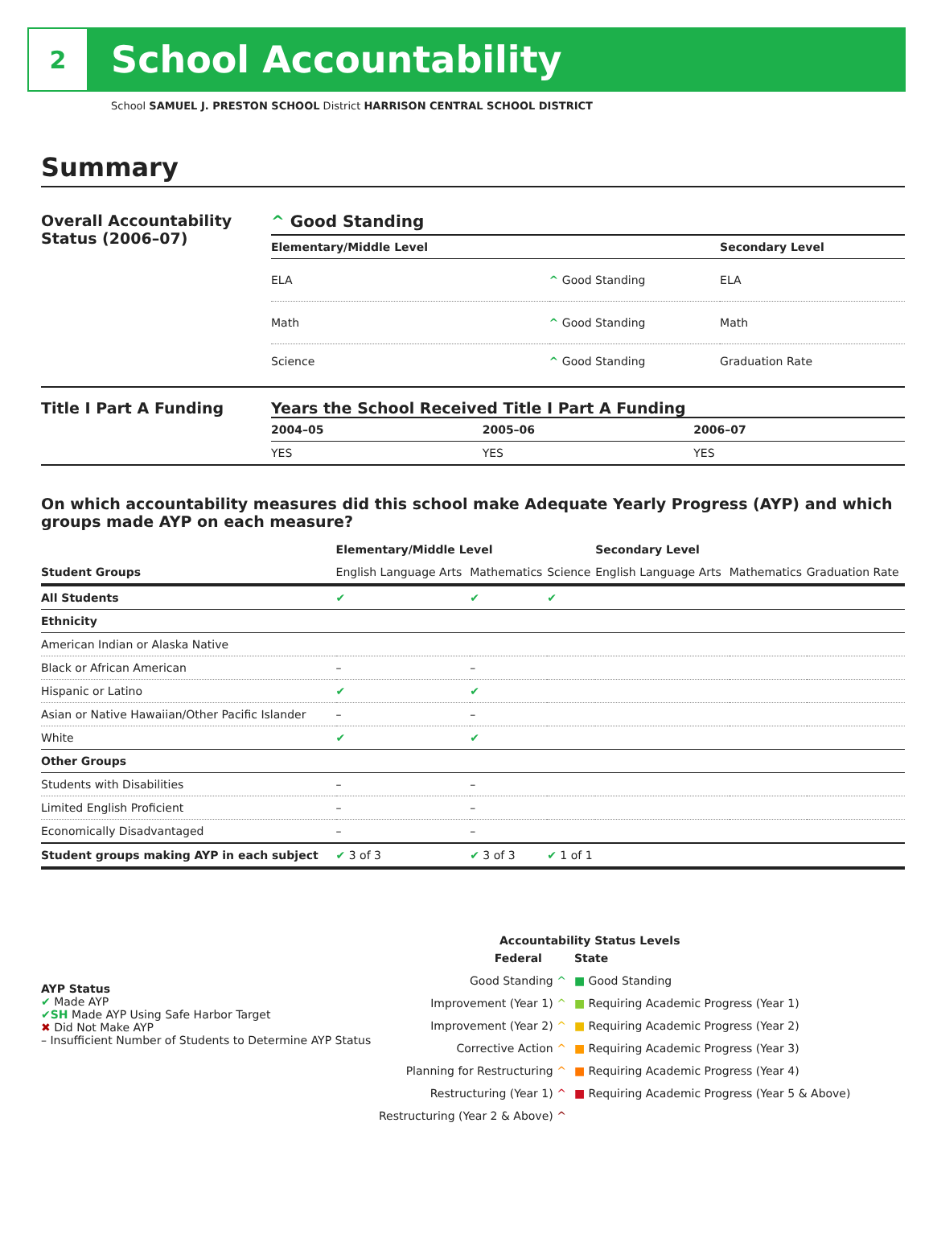2
School Accountability
School SAMUEL J. PRESTON SCHOOL District HARRISON CENTRAL SCHOOL DISTRICT
Summary
Overall Accountability Status (2006–07)
^ Good Standing
| Elementary/Middle Level | | Secondary Level |
| --- | --- | --- |
| ELA | ^ Good Standing | ELA |
| Math | ^ Good Standing | Math |
| Science | ^ Good Standing | Graduation Rate |
Title I Part A Funding Years the School Received Title I Part A Funding
| 2004–05 | 2005–06 | 2006–07 |
| --- | --- | --- |
| YES | YES | YES |
On which accountability measures did this school make Adequate Yearly Progress (AYP) and which groups made AYP on each measure?
| | Elementary/Middle Level | | | Secondary Level | | |
| --- | --- | --- | --- | --- | --- | --- |
| Student Groups | English Language Arts | Mathematics | Science | English Language Arts | Mathematics | Graduation Rate |
| All Students | ✔ | ✔ | ✔ | | | |
| Ethnicity | | | | | | |
| American Indian or Alaska Native | | | | | | |
| Black or African American | – | – | | | | |
| Hispanic or Latino | ✔ | ✔ | | | | |
| Asian or Native Hawaiian/Other Pacific Islander | – | – | | | | |
| White | ✔ | ✔ | | | | |
| Other Groups | | | | | | |
| Students with Disabilities | – | – | | | | |
| Limited English Proficient | – | – | | | | |
| Economically Disadvantaged | – | – | | | | |
| Student groups making AYP in each subject | ✔ 3 of 3 | ✔ 3 of 3 | ✔ 1 of 1 | | | |
AYP Status
✔ Made AYP
✔SH Made AYP Using Safe Harbor Target
✖ Did Not Make AYP
– Insufficient Number of Students to Determine AYP Status
Accountability Status Levels
| Federal | State |
| --- | --- |
| Good Standing ^ | ■ Good Standing |
| Improvement (Year 1) ^ | ■ Requiring Academic Progress (Year 1) |
| Improvement (Year 2) ^ | ■ Requiring Academic Progress (Year 2) |
| Corrective Action ^ | ■ Requiring Academic Progress (Year 3) |
| Planning for Restructuring ^ | ■ Requiring Academic Progress (Year 4) |
| Restructuring (Year 1) ^ | ■ Requiring Academic Progress (Year 5 & Above) |
| Restructuring (Year 2 & Above) ^ | |